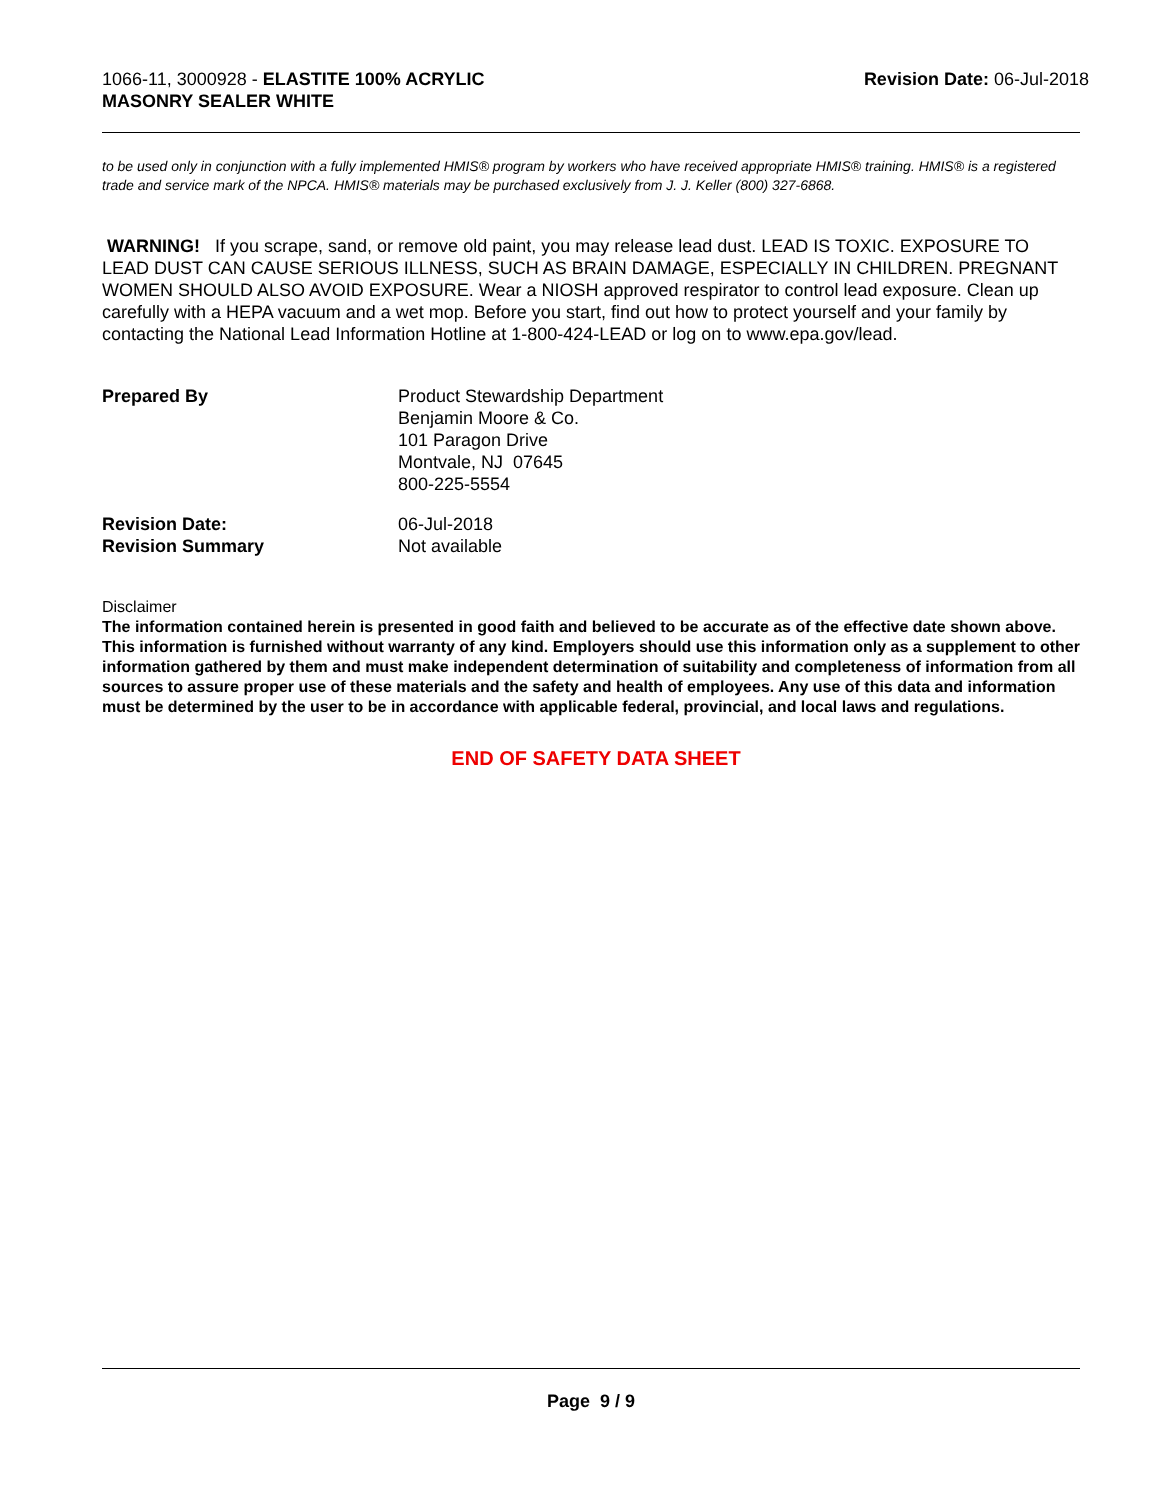1066-11, 3000928 - ELASTITE 100% ACRYLIC
MASONRY SEALER WHITE
Revision Date: 06-Jul-2018
to be used only in conjunction with a fully implemented HMIS® program by workers who have received appropriate HMIS® training. HMIS® is a registered trade and service mark of the NPCA. HMIS® materials may be purchased exclusively from J. J. Keller (800) 327-6868.
WARNING! If you scrape, sand, or remove old paint, you may release lead dust. LEAD IS TOXIC. EXPOSURE TO LEAD DUST CAN CAUSE SERIOUS ILLNESS, SUCH AS BRAIN DAMAGE, ESPECIALLY IN CHILDREN. PREGNANT WOMEN SHOULD ALSO AVOID EXPOSURE. Wear a NIOSH approved respirator to control lead exposure. Clean up carefully with a HEPA vacuum and a wet mop. Before you start, find out how to protect yourself and your family by contacting the National Lead Information Hotline at 1-800-424-LEAD or log on to www.epa.gov/lead.
Prepared By Product Stewardship Department
Benjamin Moore & Co.
101 Paragon Drive
Montvale, NJ 07645
800-225-5554
Revision Date: 06-Jul-2018
Revision Summary Not available
Disclaimer
The information contained herein is presented in good faith and believed to be accurate as of the effective date shown above. This information is furnished without warranty of any kind. Employers should use this information only as a supplement to other information gathered by them and must make independent determination of suitability and completeness of information from all sources to assure proper use of these materials and the safety and health of employees. Any use of this data and information must be determined by the user to be in accordance with applicable federal, provincial, and local laws and regulations.
END OF SAFETY DATA SHEET
Page 9 / 9